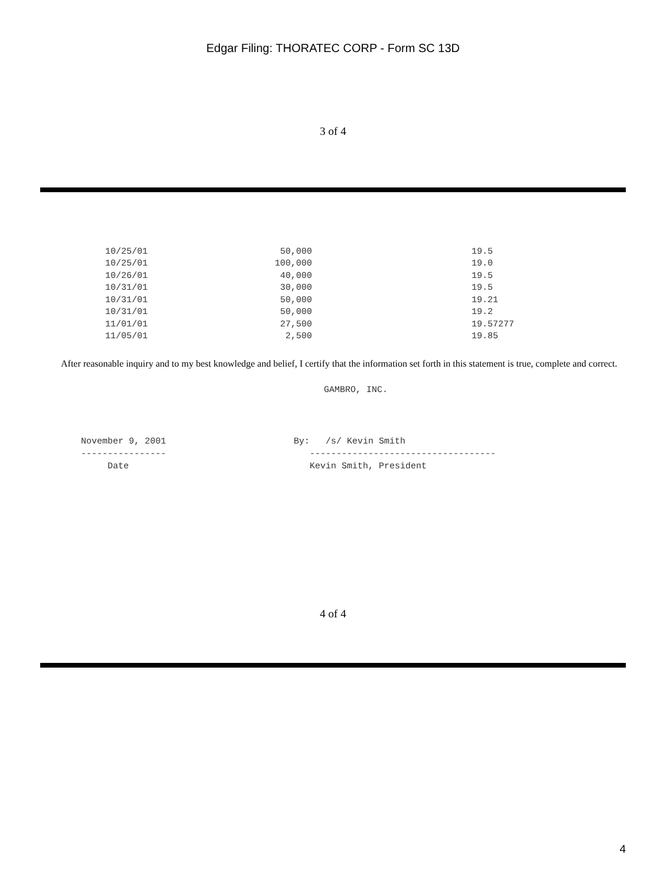Edgar Filing: THORATEC CORP - Form SC 13D
3 of 4
| | 10/25/01 | 50,000 | | 19.5 |
| | 10/25/01 | 100,000 | | 19.0 |
| | 10/26/01 | 40,000 | | 19.5 |
| | 10/31/01 | 30,000 | | 19.5 |
| | 10/31/01 | 50,000 | | 19.21 |
| | 10/31/01 | 50,000 | | 19.2 |
| | 11/01/01 | 27,500 | | 19.57277 |
| | 11/05/01 | 2,500 | | 19.85 |
After reasonable inquiry and to my best knowledge and belief, I certify that the information set forth in this statement is true, complete and correct.
GAMBRO, INC.
November 9, 2001 By: /s/ Kevin Smith ---------------- ----------------------------------- Date Kevin Smith, President
4 of 4
4